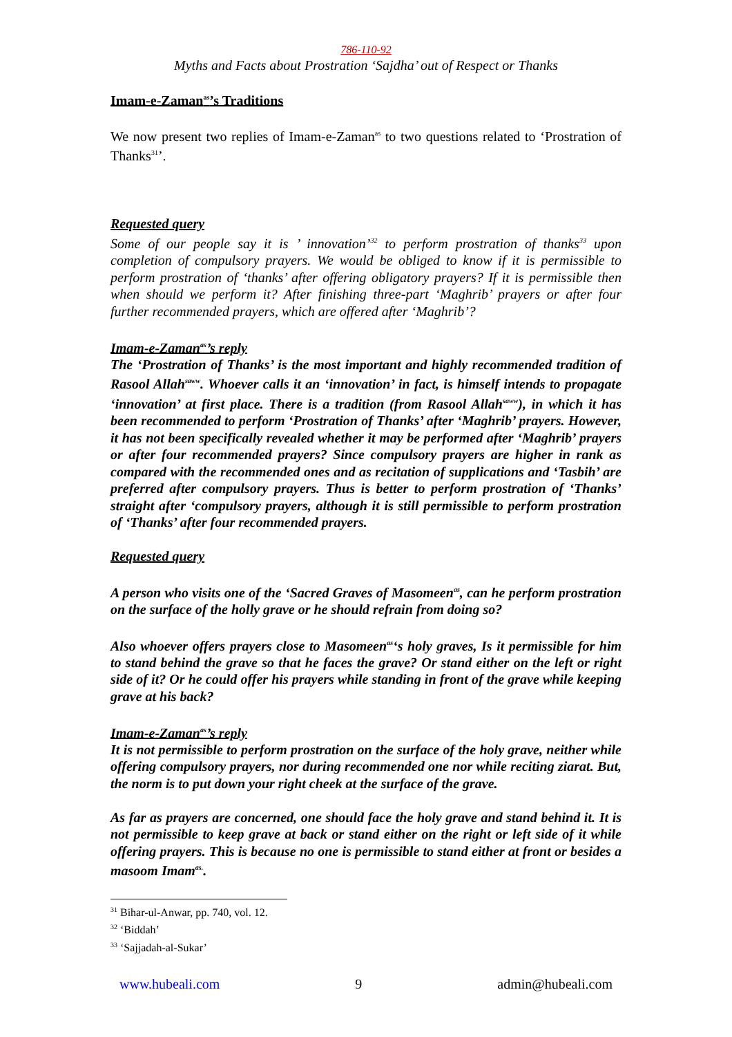786-110-92
Myths and Facts about Prostration ‘Sajdha’ out of Respect or Thanks
Imam-e-Zaman<sup>as</sup>’s Traditions
We now present two replies of Imam-e-Zaman<sup>as</sup> to two questions related to ‘Prostration of Thanks<sup>31</sup>’.
Requested query
Some of our people say it is ’ innovation’<sup>32</sup> to perform prostration of thanks<sup>33</sup> upon completion of compulsory prayers. We would be obliged to know if it is permissible to perform prostration of ‘thanks’ after offering obligatory prayers? If it is permissible then when should we perform it? After finishing three-part ‘Maghrib’ prayers or after four further recommended prayers, which are offered after ‘Maghrib’?
Imam-e-Zaman<sup>as</sup>’s reply
The ‘Prostration of Thanks’ is the most important and highly recommended tradition of Rasool Allah<sup>saww</sup>. Whoever calls it an ‘innovation’ in fact, is himself intends to propagate ‘innovation’ at first place. There is a tradition (from Rasool Allah<sup>saww</sup>), in which it has been recommended to perform ‘Prostration of Thanks’ after ‘Maghrib’ prayers. However, it has not been specifically revealed whether it may be performed after ‘Maghrib’ prayers or after four recommended prayers? Since compulsory prayers are higher in rank as compared with the recommended ones and as recitation of supplications and ‘Tasbih’ are preferred after compulsory prayers. Thus is better to perform prostration of ‘Thanks’ straight after ‘compulsory prayers, although it is still permissible to perform prostration of ‘Thanks’ after four recommended prayers.
Requested query
A person who visits one of the ‘Sacred Graves of Masomeen<sup>as</sup>, can he perform prostration on the surface of the holly grave or he should refrain from doing so?
Also whoever offers prayers close to Masomeen<sup>as</sup>‘s holy graves, Is it permissible for him to stand behind the grave so that he faces the grave? Or stand either on the left or right side of it? Or he could offer his prayers while standing in front of the grave while keeping grave at his back?
Imam-e-Zaman<sup>as</sup>’s reply
It is not permissible to perform prostration on the surface of the holy grave, neither while offering compulsory prayers, nor during recommended one nor while reciting ziarat. But, the norm is to put down your right cheek at the surface of the grave.
As far as prayers are concerned, one should face the holy grave and stand behind it. It is not permissible to keep grave at back or stand either on the right or left side of it while offering prayers. This is because no one is permissible to stand either at front or besides a masoom Imam<sup>as.</sup>.
<sup>31</sup> Bihar-ul-Anwar, pp. 740, vol. 12.
<sup>32</sup> ‘Biddah’
<sup>33</sup> ‘Sajjadah-al-Sukar’
www.hubeali.com 9 admin@hubeali.com